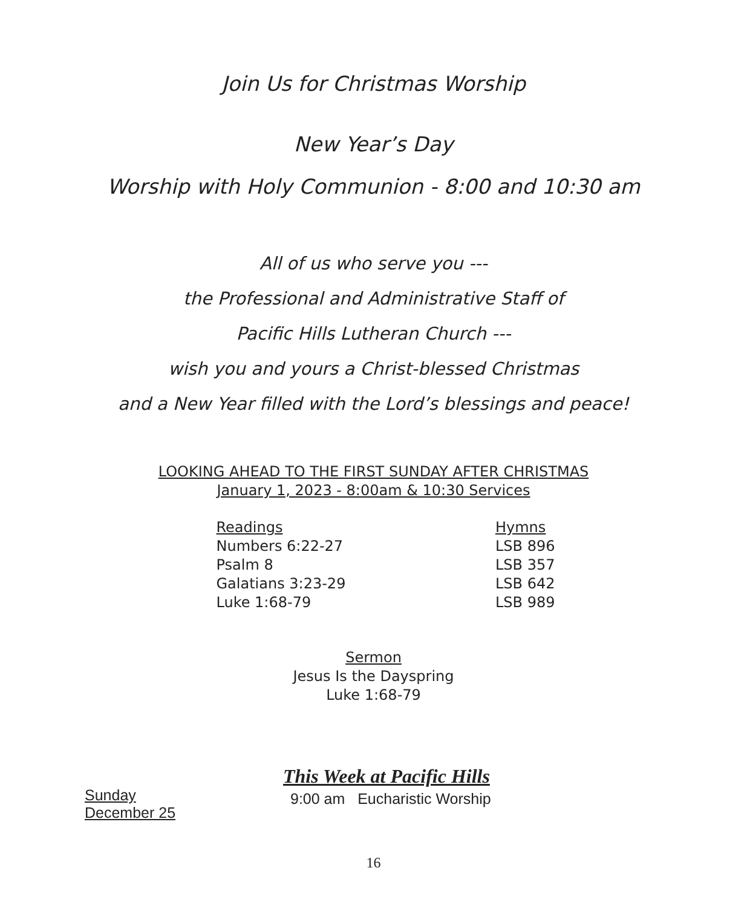Join Us for Christmas Worship
New Year’s Day
Worship with Holy Communion - 8:00 and 10:30 am
All of us who serve you ---
the Professional and Administrative Staff of
Pacific Hills Lutheran Church ---
wish you and yours a Christ-blessed Christmas
and a New Year filled with the Lord’s blessings and peace!
LOOKING AHEAD TO THE FIRST SUNDAY AFTER CHRISTMAS
January 1, 2023 - 8:00am & 10:30 Services
Readings
Numbers 6:22-27
Psalm 8
Galatians 3:23-29
Luke 1:68-79
Hymns
LSB 896
LSB 357
LSB 642
LSB 989
Sermon
Jesus Is the Dayspring
Luke 1:68-79
Sunday
December 25
This Week at Pacific Hills
9:00 am Eucharistic Worship
16